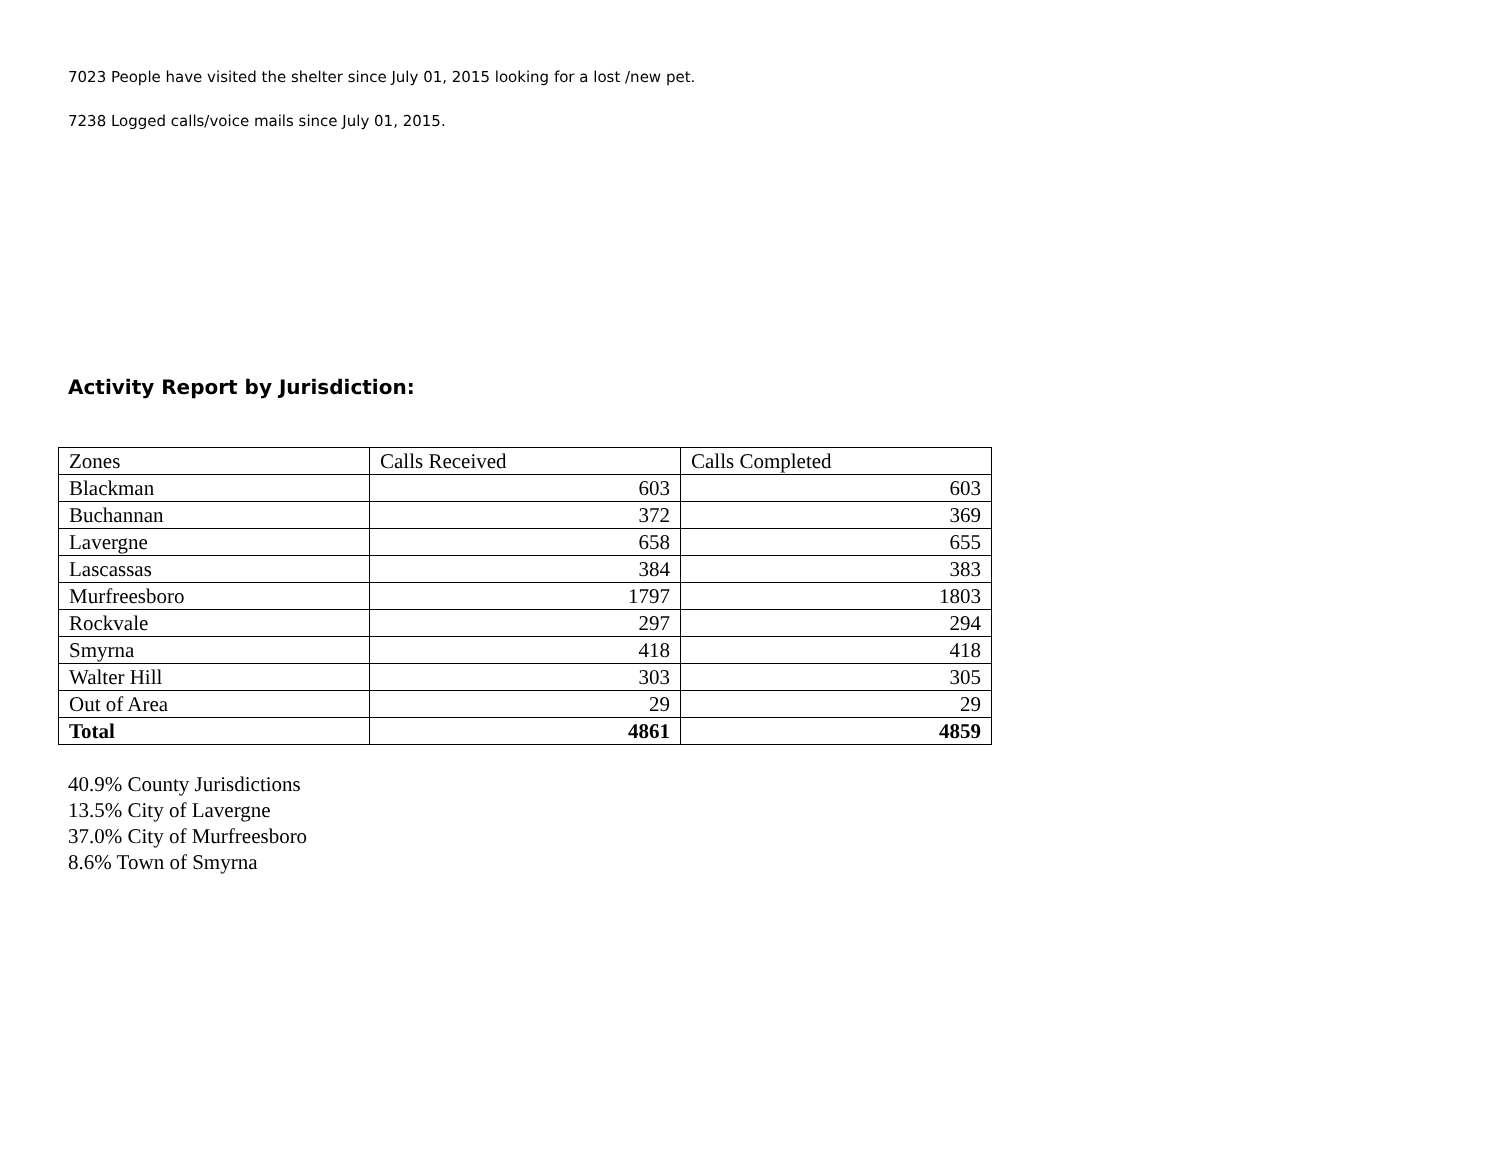7023 People have visited the shelter since July 01, 2015 looking for a lost /new pet.
7238 Logged calls/voice mails since July 01, 2015.
Activity Report by Jurisdiction:
| Zones | Calls Received | Calls Completed |
| Blackman | 603 | 603 |
| Buchannan | 372 | 369 |
| Lavergne | 658 | 655 |
| Lascassas | 384 | 383 |
| Murfreesboro | 1797 | 1803 |
| Rockvale | 297 | 294 |
| Smyrna | 418 | 418 |
| Walter Hill | 303 | 305 |
| Out of Area | 29 | 29 |
| Total | 4861 | 4859 |
40.9% County Jurisdictions
13.5% City of Lavergne
37.0% City of Murfreesboro
8.6% Town of Smyrna